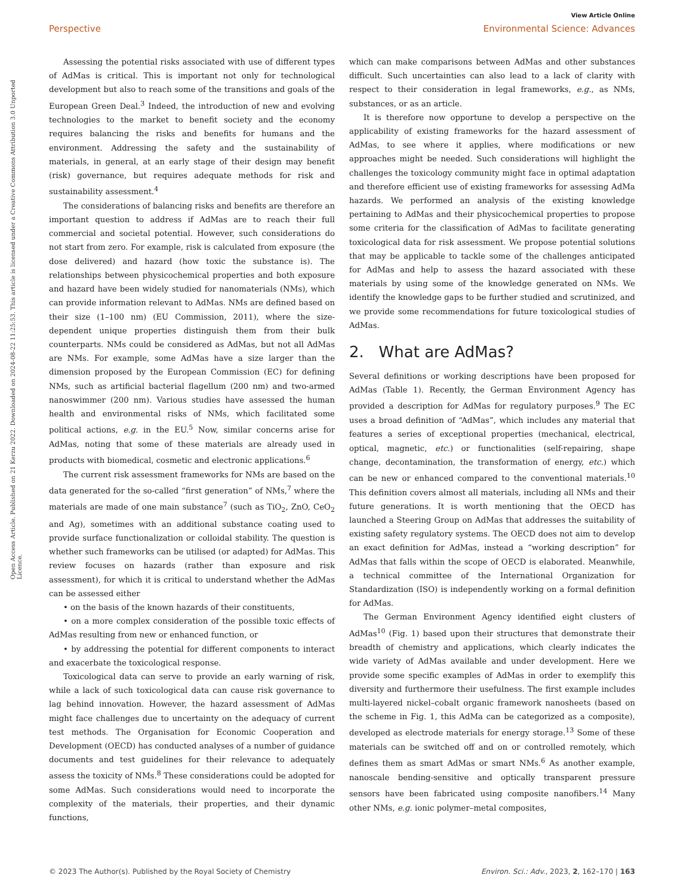View Article Online
Perspective Environmental Science: Advances
Open Access Article. Published on 21 Kerzu 2022. Downloaded on 2024-08-22 11:25:53. This article is licensed under a Creative Commons Attribution 3.0 Unported Licence.
Assessing the potential risks associated with use of different types of AdMas is critical. This is important not only for technological development but also to reach some of the transitions and goals of the European Green Deal.<sup>3</sup> Indeed, the introduction of new and evolving technologies to the market to benefit society and the economy requires balancing the risks and benefits for humans and the environment. Addressing the safety and the sustainability of materials, in general, at an early stage of their design may benefit (risk) governance, but requires adequate methods for risk and sustainability assessment.<sup>4</sup>
The considerations of balancing risks and benefits are therefore an important question to address if AdMas are to reach their full commercial and societal potential. However, such considerations do not start from zero. For example, risk is calculated from exposure (the dose delivered) and hazard (how toxic the substance is). The relationships between physicochemical properties and both exposure and hazard have been widely studied for nanomaterials (NMs), which can provide information relevant to AdMas. NMs are defined based on their size (1–100 nm) (EU Commission, 2011), where the size-dependent unique properties distinguish them from their bulk counterparts. NMs could be considered as AdMas, but not all AdMas are NMs. For example, some AdMas have a size larger than the dimension proposed by the European Commission (EC) for defining NMs, such as artificial bacterial flagellum (200 nm) and two-armed nanoswimmer (200 nm). Various studies have assessed the human health and environmental risks of NMs, which facilitated some political actions, e.g. in the EU.<sup>5</sup> Now, similar concerns arise for AdMas, noting that some of these materials are already used in products with biomedical, cosmetic and electronic applications.<sup>6</sup>
The current risk assessment frameworks for NMs are based on the data generated for the so-called “first generation” of NMs,<sup>7</sup> where the materials are made of one main substance<sup>7</sup> (such as TiO<sub>2</sub>, ZnO, CeO<sub>2</sub> and Ag), sometimes with an additional substance coating used to provide surface functionalization or colloidal stability. The question is whether such frameworks can be utilised (or adapted) for AdMas. This review focuses on hazards (rather than exposure and risk assessment), for which it is critical to understand whether the AdMas can be assessed either
• on the basis of the known hazards of their constituents,
• on a more complex consideration of the possible toxic effects of AdMas resulting from new or enhanced function, or
• by addressing the potential for different components to interact and exacerbate the toxicological response.
Toxicological data can serve to provide an early warning of risk, while a lack of such toxicological data can cause risk governance to lag behind innovation. However, the hazard assessment of AdMas might face challenges due to uncertainty on the adequacy of current test methods. The Organisation for Economic Cooperation and Development (OECD) has conducted analyses of a number of guidance documents and test guidelines for their relevance to adequately assess the toxicity of NMs.<sup>8</sup> These considerations could be adopted for some AdMas. Such considerations would need to incorporate the complexity of the materials, their properties, and their dynamic functions,
which can make comparisons between AdMas and other substances difficult. Such uncertainties can also lead to a lack of clarity with respect to their consideration in legal frameworks, e.g., as NMs, substances, or as an article.
It is therefore now opportune to develop a perspective on the applicability of existing frameworks for the hazard assessment of AdMas, to see where it applies, where modifications or new approaches might be needed. Such considerations will highlight the challenges the toxicology community might face in optimal adaptation and therefore efficient use of existing frameworks for assessing AdMa hazards. We performed an analysis of the existing knowledge pertaining to AdMas and their physicochemical properties to propose some criteria for the classification of AdMas to facilitate generating toxicological data for risk assessment. We propose potential solutions that may be applicable to tackle some of the challenges anticipated for AdMas and help to assess the hazard associated with these materials by using some of the knowledge generated on NMs. We identify the knowledge gaps to be further studied and scrutinized, and we provide some recommendations for future toxicological studies of AdMas.
2. What are AdMas?
Several definitions or working descriptions have been proposed for AdMas (Table 1). Recently, the German Environment Agency has provided a description for AdMas for regulatory purposes.<sup>9</sup> The EC uses a broad definition of “AdMas”, which includes any material that features a series of exceptional properties (mechanical, electrical, optical, magnetic, etc.) or functionalities (self-repairing, shape change, decontamination, the transformation of energy, etc.) which can be new or enhanced compared to the conventional materials.<sup>10</sup> This definition covers almost all materials, including all NMs and their future generations. It is worth mentioning that the OECD has launched a Steering Group on AdMas that addresses the suitability of existing safety regulatory systems. The OECD does not aim to develop an exact definition for AdMas, instead a “working description” for AdMas that falls within the scope of OECD is elaborated. Meanwhile, a technical committee of the International Organization for Standardization (ISO) is independently working on a formal definition for AdMas.
The German Environment Agency identified eight clusters of AdMas<sup>10</sup> (Fig. 1) based upon their structures that demonstrate their breadth of chemistry and applications, which clearly indicates the wide variety of AdMas available and under development. Here we provide some specific examples of AdMas in order to exemplify this diversity and furthermore their usefulness. The first example includes multi-layered nickel–cobalt organic framework nanosheets (based on the scheme in Fig. 1, this AdMa can be categorized as a composite), developed as electrode materials for energy storage.<sup>13</sup> Some of these materials can be switched off and on or controlled remotely, which defines them as smart AdMas or smart NMs.<sup>6</sup> As another example, nanoscale bending-sensitive and optically transparent pressure sensors have been fabricated using composite nanofibers.<sup>14</sup> Many other NMs, e.g. ionic polymer–metal composites,
© 2023 The Author(s). Published by the Royal Society of Chemistry Environ. Sci.: Adv., 2023, 2, 162–170 | 163